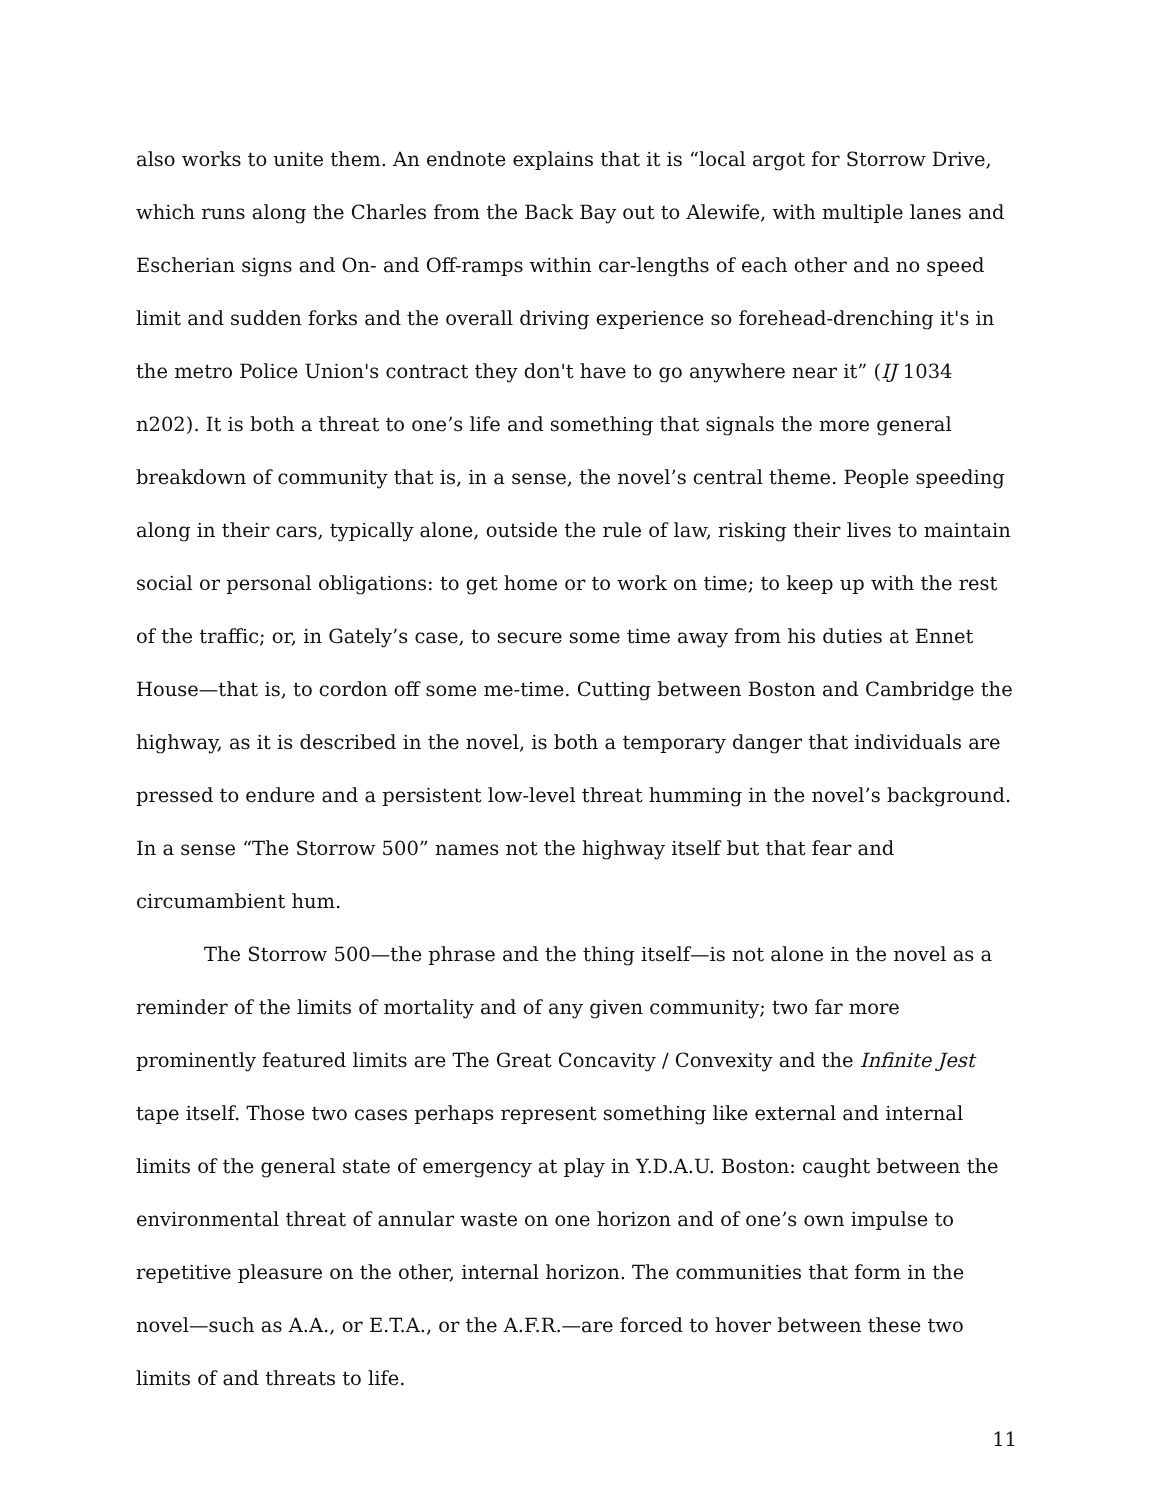also works to unite them. An endnote explains that it is “local argot for Storrow Drive, which runs along the Charles from the Back Bay out to Alewife, with multiple lanes and Escherian signs and On- and Off-ramps within car-lengths of each other and no speed limit and sudden forks and the overall driving experience so forehead-drenching it's in the metro Police Union's contract they don't have to go anywhere near it” (IJ 1034 n202). It is both a threat to one’s life and something that signals the more general breakdown of community that is, in a sense, the novel’s central theme. People speeding along in their cars, typically alone, outside the rule of law, risking their lives to maintain social or personal obligations: to get home or to work on time; to keep up with the rest of the traffic; or, in Gately’s case, to secure some time away from his duties at Ennet House—that is, to cordon off some me-time. Cutting between Boston and Cambridge the highway, as it is described in the novel, is both a temporary danger that individuals are pressed to endure and a persistent low-level threat humming in the novel’s background. In a sense “The Storrow 500” names not the highway itself but that fear and circumambient hum.
The Storrow 500—the phrase and the thing itself—is not alone in the novel as a reminder of the limits of mortality and of any given community; two far more prominently featured limits are The Great Concavity / Convexity and the Infinite Jest tape itself. Those two cases perhaps represent something like external and internal limits of the general state of emergency at play in Y.D.A.U. Boston: caught between the environmental threat of annular waste on one horizon and of one’s own impulse to repetitive pleasure on the other, internal horizon. The communities that form in the novel—such as A.A., or E.T.A., or the A.F.R.—are forced to hover between these two limits of and threats to life.
11